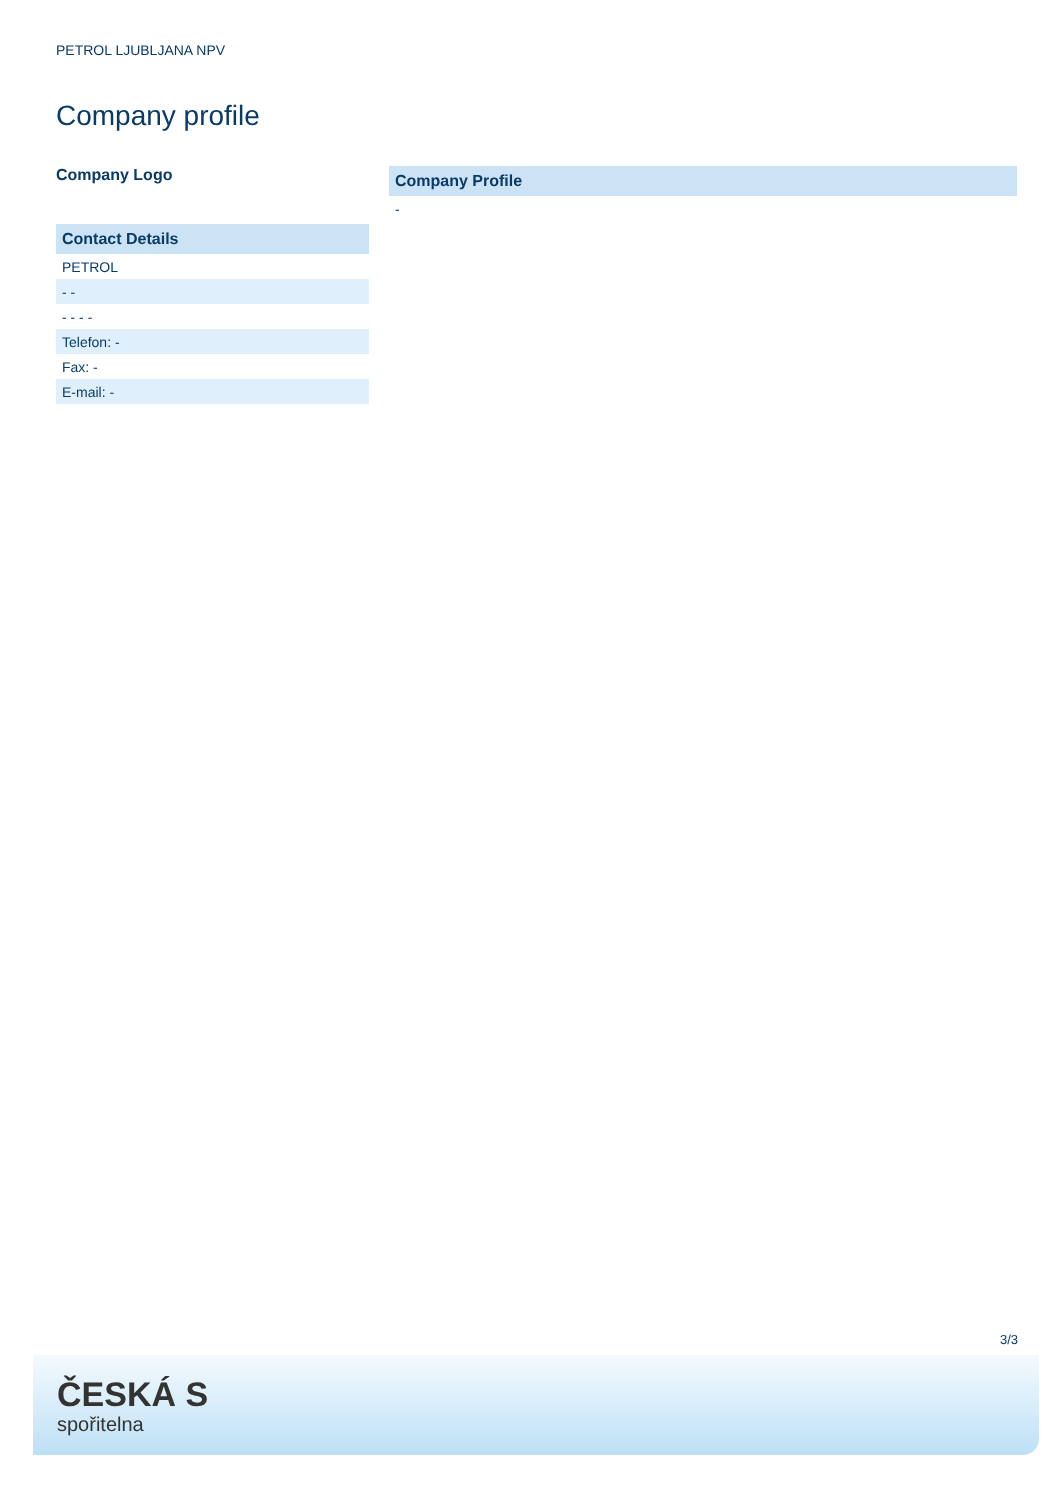PETROL LJUBLJANA NPV
Company profile
Company Logo
| Contact Details |
| --- |
| PETROL |
| - - |
| - - - - |
| Telefon: - |
| Fax: - |
| E-mail: - |
| Company Profile |
| --- |
| - |
3/3
ČESKÁ S
spořitelna